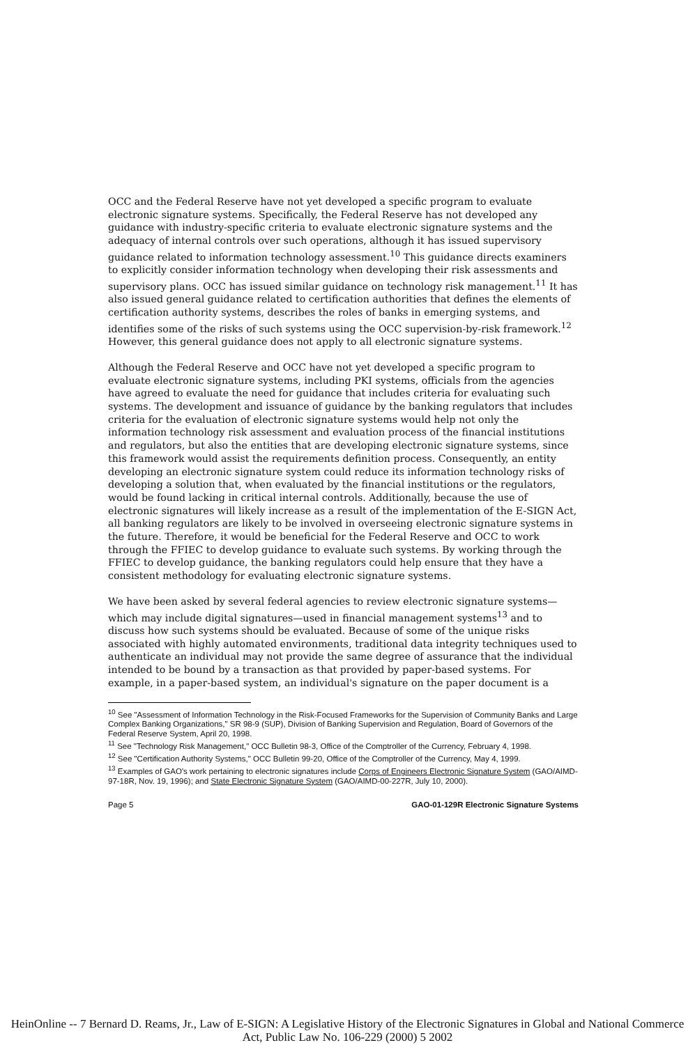OCC and the Federal Reserve have not yet developed a specific program to evaluate electronic signature systems. Specifically, the Federal Reserve has not developed any guidance with industry-specific criteria to evaluate electronic signature systems and the adequacy of internal controls over such operations, although it has issued supervisory guidance related to information technology assessment.<sup>10</sup> This guidance directs examiners to explicitly consider information technology when developing their risk assessments and supervisory plans. OCC has issued similar guidance on technology risk management.<sup>11</sup> It has also issued general guidance related to certification authorities that defines the elements of certification authority systems, describes the roles of banks in emerging systems, and identifies some of the risks of such systems using the OCC supervision-by-risk framework.<sup>12</sup> However, this general guidance does not apply to all electronic signature systems.
Although the Federal Reserve and OCC have not yet developed a specific program to evaluate electronic signature systems, including PKI systems, officials from the agencies have agreed to evaluate the need for guidance that includes criteria for evaluating such systems. The development and issuance of guidance by the banking regulators that includes criteria for the evaluation of electronic signature systems would help not only the information technology risk assessment and evaluation process of the financial institutions and regulators, but also the entities that are developing electronic signature systems, since this framework would assist the requirements definition process. Consequently, an entity developing an electronic signature system could reduce its information technology risks of developing a solution that, when evaluated by the financial institutions or the regulators, would be found lacking in critical internal controls. Additionally, because the use of electronic signatures will likely increase as a result of the implementation of the E-SIGN Act, all banking regulators are likely to be involved in overseeing electronic signature systems in the future. Therefore, it would be beneficial for the Federal Reserve and OCC to work through the FFIEC to develop guidance to evaluate such systems. By working through the FFIEC to develop guidance, the banking regulators could help ensure that they have a consistent methodology for evaluating electronic signature systems.
We have been asked by several federal agencies to review electronic signature systems—which may include digital signatures—used in financial management systems<sup>13</sup> and to discuss how such systems should be evaluated. Because of some of the unique risks associated with highly automated environments, traditional data integrity techniques used to authenticate an individual may not provide the same degree of assurance that the individual intended to be bound by a transaction as that provided by paper-based systems. For example, in a paper-based system, an individual's signature on the paper document is a
<sup>10</sup> See "Assessment of Information Technology in the Risk-Focused Frameworks for the Supervision of Community Banks and Large Complex Banking Organizations," SR 98-9 (SUP), Division of Banking Supervision and Regulation, Board of Governors of the Federal Reserve System, April 20, 1998.
<sup>11</sup> See "Technology Risk Management," OCC Bulletin 98-3, Office of the Comptroller of the Currency, February 4, 1998.
<sup>12</sup> See "Certification Authority Systems," OCC Bulletin 99-20, Office of the Comptroller of the Currency, May 4, 1999.
<sup>13</sup> Examples of GAO's work pertaining to electronic signatures include Corps of Engineers Electronic Signature System (GAO/AIMD-97-18R, Nov. 19, 1996); and State Electronic Signature System (GAO/AIMD-00-227R, July 10, 2000).
Page 5 GAO-01-129R Electronic Signature Systems
HeinOnline -- 7 Bernard D. Reams, Jr., Law of E-SIGN: A Legislative History of the Electronic Signatures in Global and National Commerce Act, Public Law No. 106-229 (2000) 5 2002